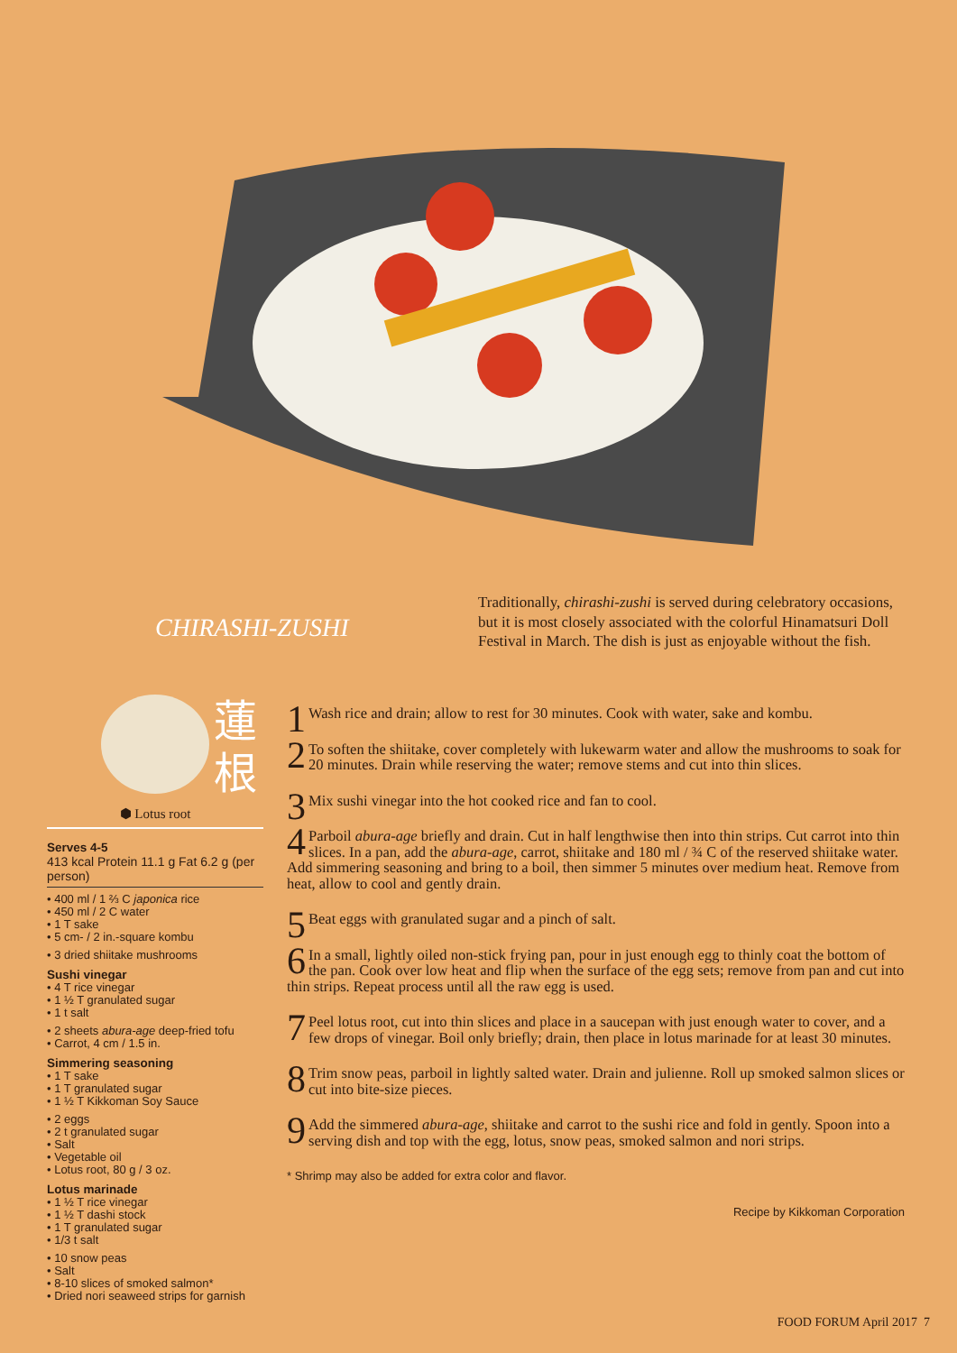CHIRASHI-ZUSHI
Traditionally, chirashi-zushi is served during celebratory occasions, but it is most closely associated with the colorful Hinamatsuri Doll Festival in March. The dish is just as enjoyable without the fish.
蓮
根
⬢ Lotus root
Serves 4-5
413 kcal Protein 11.1 g Fat 6.2 g (per person)
• 400 ml / 1 ⅔ C japonica rice
• 450 ml / 2 C water
• 1 T sake
• 5 cm- / 2 in.-square kombu
• 3 dried shiitake mushrooms
Sushi vinegar
• 4 T rice vinegar
• 1 ½ T granulated sugar
• 1 t salt
• 2 sheets abura-age deep-fried tofu
• Carrot, 4 cm / 1.5 in.
Simmering seasoning
• 1 T sake
• 1 T granulated sugar
• 1 ½ T Kikkoman Soy Sauce
• 2 eggs
• 2 t granulated sugar
• Salt
• Vegetable oil
• Lotus root, 80 g / 3 oz.
Lotus marinade
• 1 ½ T rice vinegar
• 1 ½ T dashi stock
• 1 T granulated sugar
• 1/3 t salt
• 10 snow peas
• Salt
• 8-10 slices of smoked salmon*
• Dried nori seaweed strips for garnish
1 Wash rice and drain; allow to rest for 30 minutes. Cook with water, sake and kombu.
2 To soften the shiitake, cover completely with lukewarm water and allow the mushrooms to soak for 20 minutes. Drain while reserving the water; remove stems and cut into thin slices.
3 Mix sushi vinegar into the hot cooked rice and fan to cool.
4 Parboil abura-age briefly and drain. Cut in half lengthwise then into thin strips. Cut carrot into thin slices. In a pan, add the abura-age, carrot, shiitake and 180 ml / ¾ C of the reserved shiitake water. Add simmering seasoning and bring to a boil, then simmer 5 minutes over medium heat. Remove from heat, allow to cool and gently drain.
5 Beat eggs with granulated sugar and a pinch of salt.
6 In a small, lightly oiled non-stick frying pan, pour in just enough egg to thinly coat the bottom of the pan. Cook over low heat and flip when the surface of the egg sets; remove from pan and cut into thin strips. Repeat process until all the raw egg is used.
7 Peel lotus root, cut into thin slices and place in a saucepan with just enough water to cover, and a few drops of vinegar. Boil only briefly; drain, then place in lotus marinade for at least 30 minutes.
8 Trim snow peas, parboil in lightly salted water. Drain and julienne. Roll up smoked salmon slices or cut into bite-size pieces.
9 Add the simmered abura-age, shiitake and carrot to the sushi rice and fold in gently. Spoon into a serving dish and top with the egg, lotus, snow peas, smoked salmon and nori strips.
* Shrimp may also be added for extra color and flavor.
Recipe by Kikkoman Corporation
FOOD FORUM April 2017 7